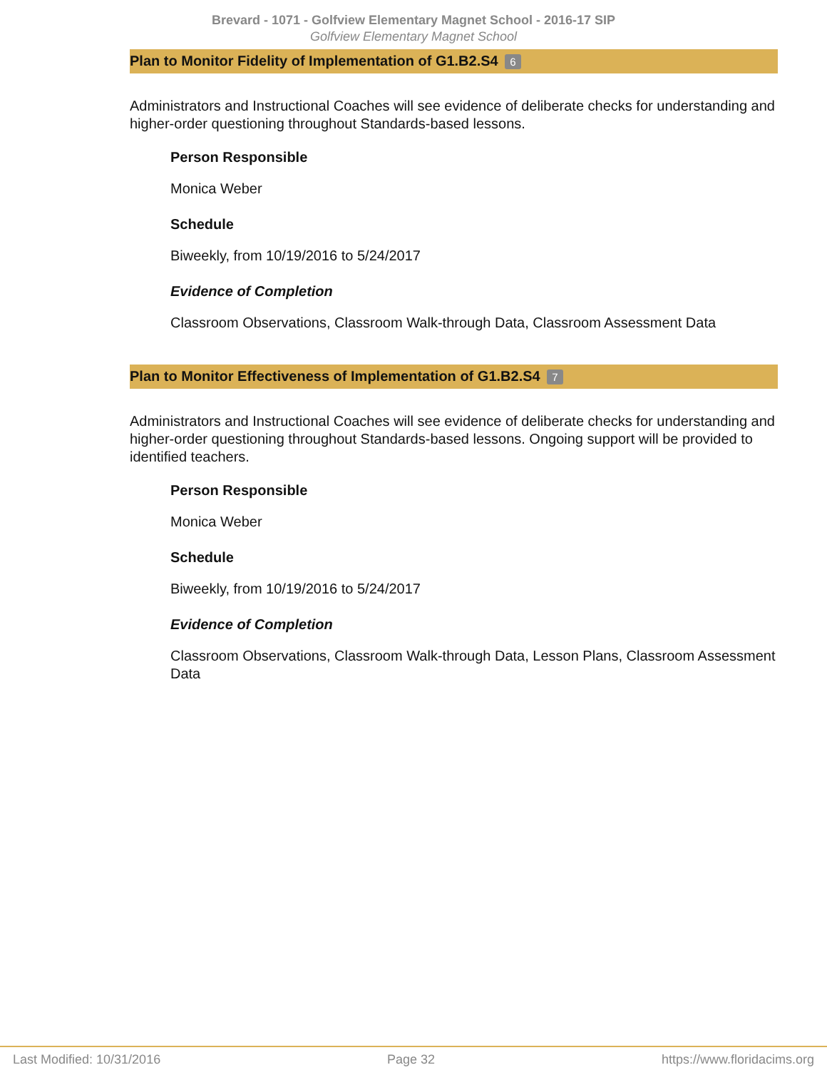Brevard - 1071 - Golfview Elementary Magnet School - 2016-17 SIP
Golfview Elementary Magnet School
Plan to Monitor Fidelity of Implementation of G1.B2.S4 6
Administrators and Instructional Coaches will see evidence of deliberate checks for understanding and higher-order questioning throughout Standards-based lessons.
Person Responsible
Monica Weber
Schedule
Biweekly, from 10/19/2016 to 5/24/2017
Evidence of Completion
Classroom Observations, Classroom Walk-through Data, Classroom Assessment Data
Plan to Monitor Effectiveness of Implementation of G1.B2.S4 7
Administrators and Instructional Coaches will see evidence of deliberate checks for understanding and higher-order questioning throughout Standards-based lessons. Ongoing support will be provided to identified teachers.
Person Responsible
Monica Weber
Schedule
Biweekly, from 10/19/2016 to 5/24/2017
Evidence of Completion
Classroom Observations, Classroom Walk-through Data, Lesson Plans, Classroom Assessment Data
Last Modified: 10/31/2016 Page 32 https://www.floridacims.org